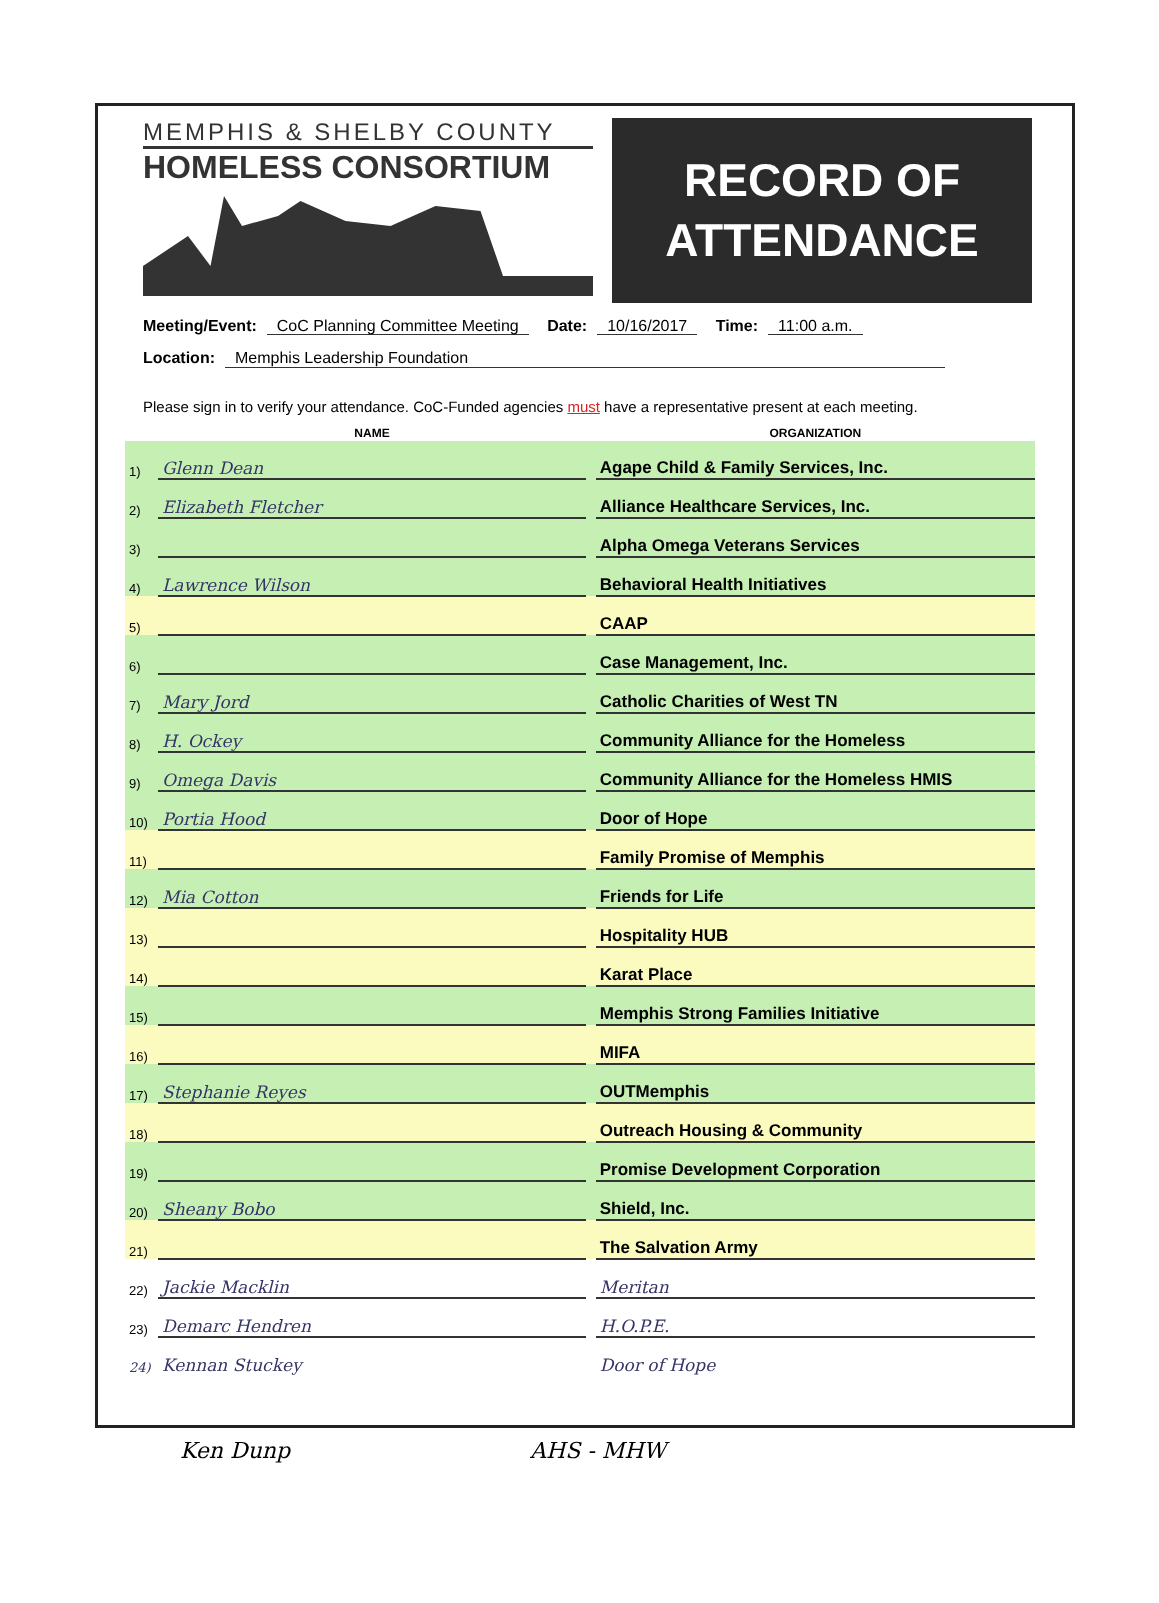MEMPHIS & SHELBY COUNTY
HOMELESS CONSORTIUM
RECORD OF
ATTENDANCE
Meeting/Event: CoC Planning Committee Meeting Date: 10/16/2017 Time: 11:00 a.m.
Location: Memphis Leadership Foundation
Please sign in to verify your attendance. CoC-Funded agencies must have a representative present at each meeting.
| | NAME | | ORGANIZATION |
| --- | --- | --- | --- |
| 1) | Glenn Dean | | Agape Child & Family Services, Inc. |
| 2) | Elizabeth Fletcher | | Alliance Healthcare Services, Inc. |
| 3) | | | Alpha Omega Veterans Services |
| 4) | Lawrence Wilson | | Behavioral Health Initiatives |
| 5) | | | CAAP |
| 6) | | | Case Management, Inc. |
| 7) | Mary Jord | | Catholic Charities of West TN |
| 8) | H. Ockey | | Community Alliance for the Homeless |
| 9) | Omega Davis | | Community Alliance for the Homeless HMIS |
| 10) | Portia Hood | | Door of Hope |
| 11) | | | Family Promise of Memphis |
| 12) | Mia Cotton | | Friends for Life |
| 13) | | | Hospitality HUB |
| 14) | | | Karat Place |
| 15) | | | Memphis Strong Families Initiative |
| 16) | | | MIFA |
| 17) | Stephanie Reyes | | OUTMemphis |
| 18) | | | Outreach Housing & Community |
| 19) | | | Promise Development Corporation |
| 20) | Sheany Bobo | | Shield, Inc. |
| 21) | | | The Salvation Army |
| 22) | Jackie Macklin | | Meritan |
| 23) | Demarc Hendren | | H.O.P.E. |
| 24) | Kennan Stuckey | | Door of Hope |
Ken Dunp AHS - MHW